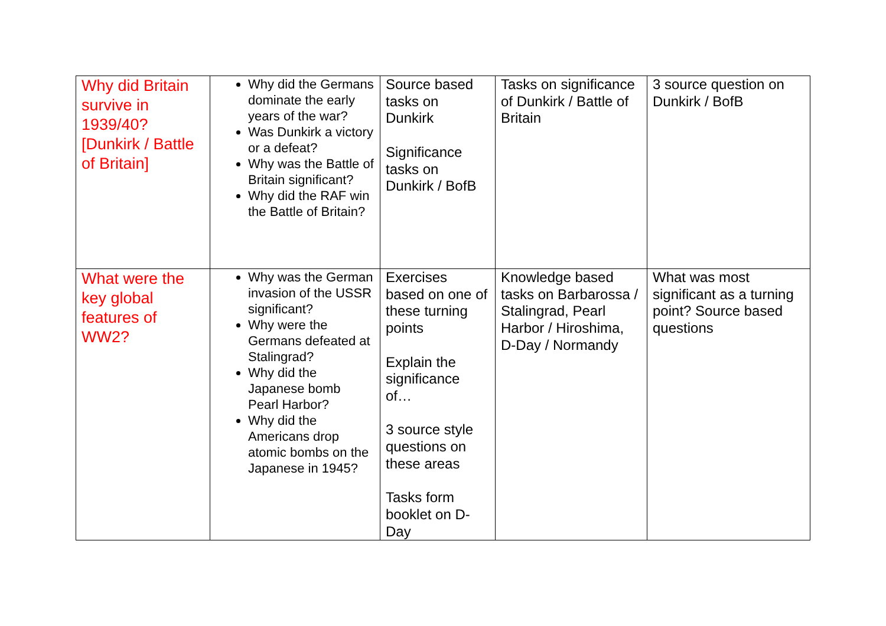| Why did Britain survive in 1939/40? [Dunkirk / Battle of Britain] | Why did the Germans dominate the early years of the war? Was Dunkirk a victory or a defeat? Why was the Battle of Britain significant? Why did the RAF win the Battle of Britain? | Source based tasks on Dunkirk Significance tasks on Dunkirk / BofB | Tasks on significance of Dunkirk / Battle of Britain | 3 source question on Dunkirk / BofB |
| What were the key global features of WW2? | Why was the German invasion of the USSR significant? Why were the Germans defeated at Stalingrad? Why did the Japanese bomb Pearl Harbor? Why did the Americans drop atomic bombs on the Japanese in 1945? | Exercises based on one of these turning points Explain the significance of… 3 source style questions on these areas Tasks form booklet on D-Day | Knowledge based tasks on Barbarossa / Stalingrad, Pearl Harbor / Hiroshima, D-Day / Normandy | What was most significant as a turning point? Source based questions |